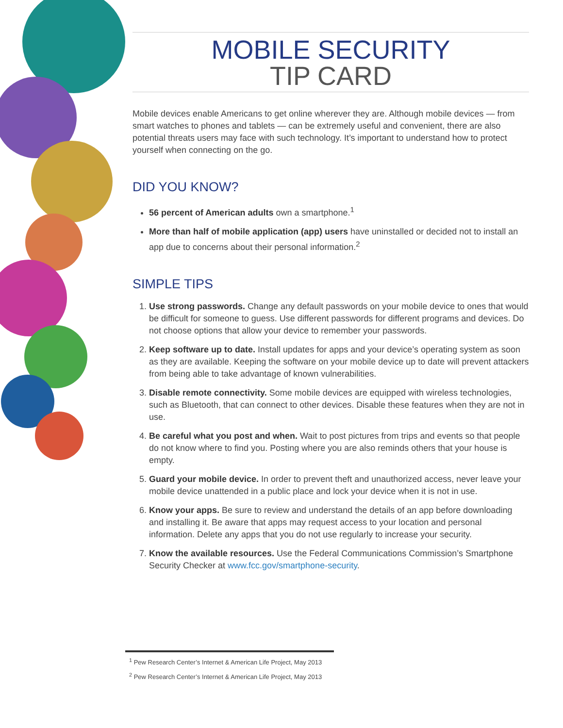MOBILE SECURITY
TIP CARD
Mobile devices enable Americans to get online wherever they are. Although mobile devices — from smart watches to phones and tablets — can be extremely useful and convenient, there are also potential threats users may face with such technology. It’s important to understand how to protect yourself when connecting on the go.
DID YOU KNOW?
56 percent of American adults own a smartphone.<sup>1</sup>
More than half of mobile application (app) users have uninstalled or decided not to install an app due to concerns about their personal information.<sup>2</sup>
SIMPLE TIPS
1. Use strong passwords. Change any default passwords on your mobile device to ones that would be difficult for someone to guess. Use different passwords for different programs and devices. Do not choose options that allow your device to remember your passwords.
2. Keep software up to date. Install updates for apps and your device’s operating system as soon as they are available. Keeping the software on your mobile device up to date will prevent attackers from being able to take advantage of known vulnerabilities.
3. Disable remote connectivity. Some mobile devices are equipped with wireless technologies, such as Bluetooth, that can connect to other devices. Disable these features when they are not in use.
4. Be careful what you post and when. Wait to post pictures from trips and events so that people do not know where to find you. Posting where you are also reminds others that your house is empty.
5. Guard your mobile device. In order to prevent theft and unauthorized access, never leave your mobile device unattended in a public place and lock your device when it is not in use.
6. Know your apps. Be sure to review and understand the details of an app before downloading and installing it. Be aware that apps may request access to your location and personal information. Delete any apps that you do not use regularly to increase your security.
7. Know the available resources. Use the Federal Communications Commission’s Smartphone Security Checker at www.fcc.gov/smartphone-security.
<sup>1</sup> Pew Research Center’s Internet & American Life Project, May 2013
<sup>2</sup> Pew Research Center’s Internet & American Life Project, May 2013